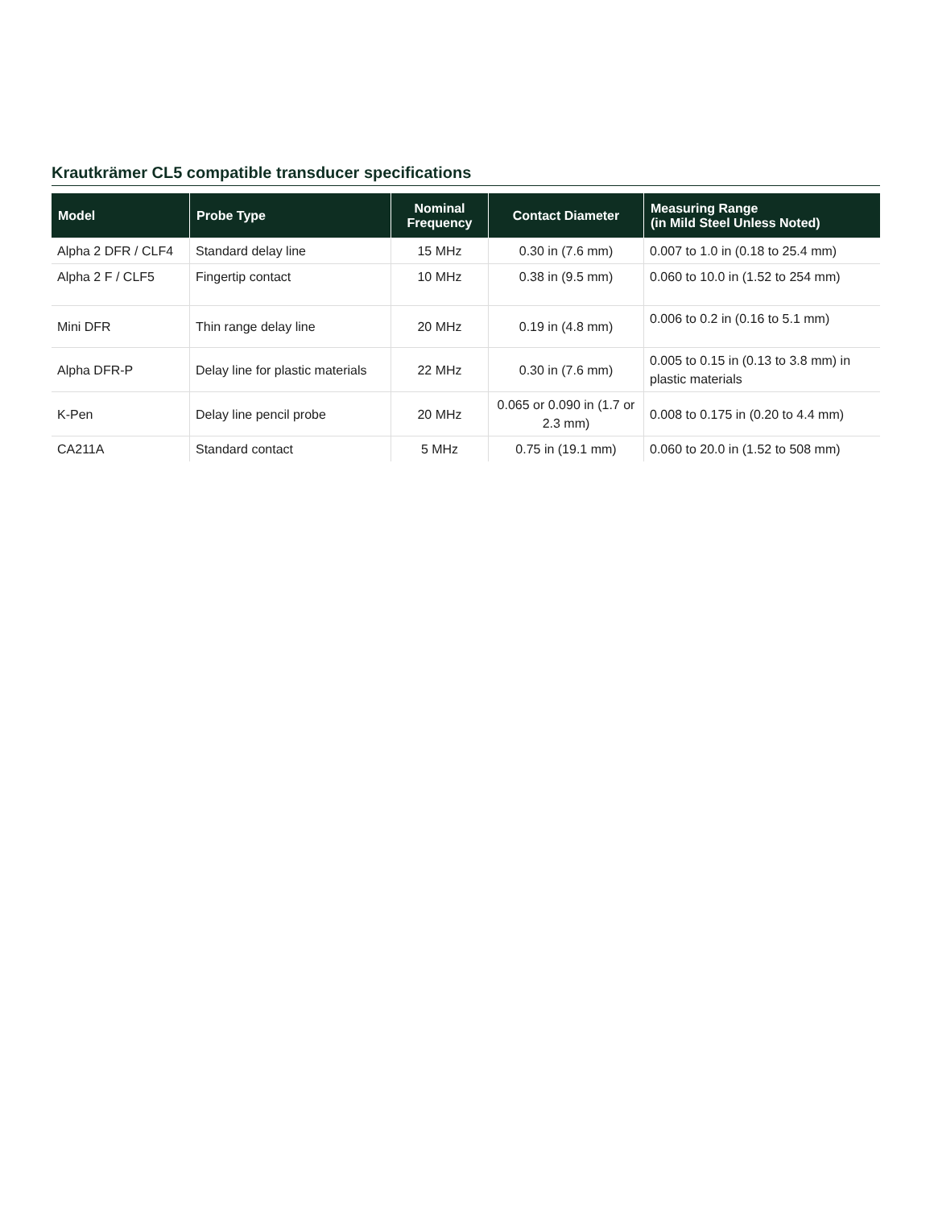Krautkrämer CL5 compatible transducer specifications
| Model | Probe Type | Nominal Frequency | Contact Diameter | Measuring Range (in Mild Steel Unless Noted) |
| --- | --- | --- | --- | --- |
| Alpha 2 DFR / CLF4 | Standard delay line | 15 MHz | 0.30 in (7.6 mm) | 0.007 to 1.0 in (0.18 to 25.4 mm) |
| Alpha 2 F / CLF5 | Fingertip contact | 10 MHz | 0.38 in (9.5 mm) | 0.060 to 10.0 in (1.52 to 254 mm) |
| Mini DFR | Thin range delay line | 20 MHz | 0.19 in (4.8 mm) | 0.006 to 0.2 in (0.16 to 5.1 mm) |
| Alpha DFR-P | Delay line for plastic materials | 22 MHz | 0.30 in (7.6 mm) | 0.005 to 0.15 in (0.13 to 3.8 mm) in plastic materials |
| K-Pen | Delay line pencil probe | 20 MHz | 0.065 or 0.090 in (1.7 or 2.3 mm) | 0.008 to 0.175 in (0.20 to 4.4 mm) |
| CA211A | Standard contact | 5 MHz | 0.75 in (19.1 mm) | 0.060 to 20.0 in (1.52 to 508 mm) |